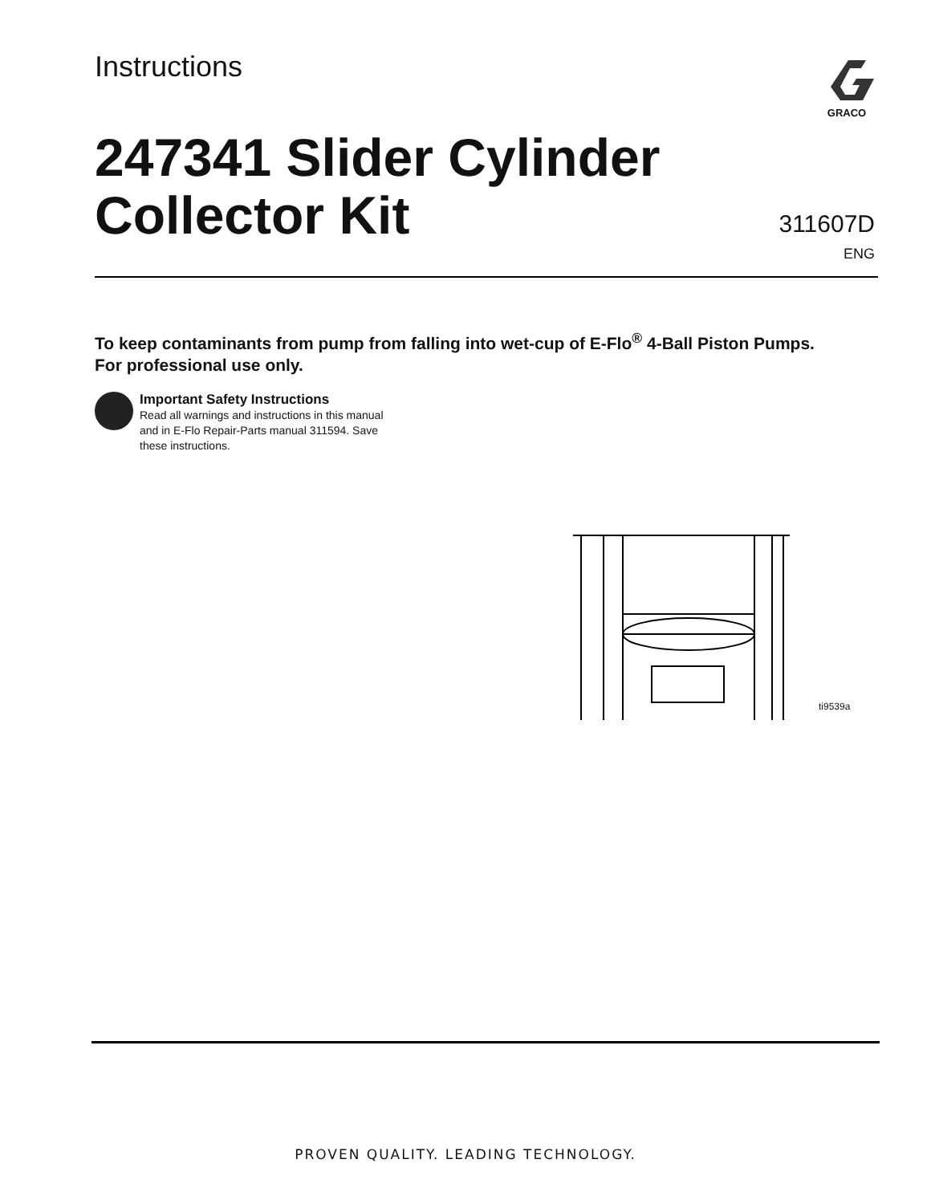Instructions
GRACO
247341 Slider Cylinder
Collector Kit
311607D
ENG
To keep contaminants from pump from falling into wet-cup of E-Flo<sup>®</sup> 4-Ball Piston Pumps.
For professional use only.
Important Safety Instructions
Read all warnings and instructions in this manual
and in E-Flo Repair-Parts manual 311594. Save
these instructions.
ti9539a
PROVEN QUALITY. LEADING TECHNOLOGY.